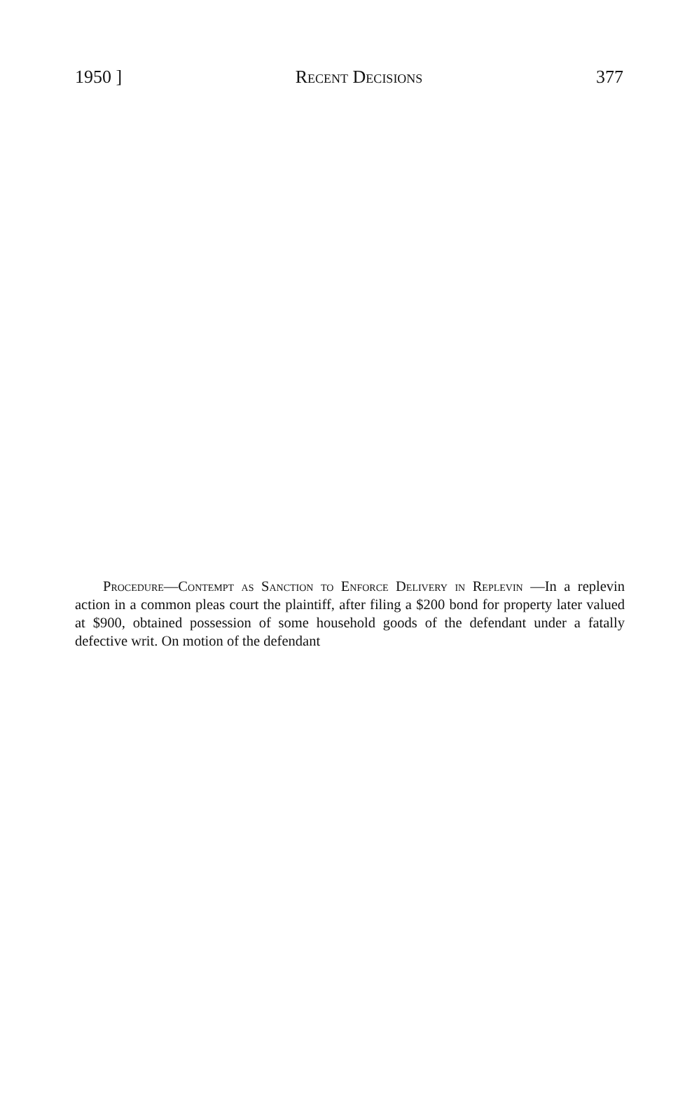1950 ] Recent Decisions 377
Procedure—Contempt as Sanction to Enforce Delivery in Replevin —In a replevin action in a common pleas court the plaintiff, after filing a $200 bond for property later valued at $900, obtained possession of some household goods of the defendant under a fatally defective writ. On motion of the defendant